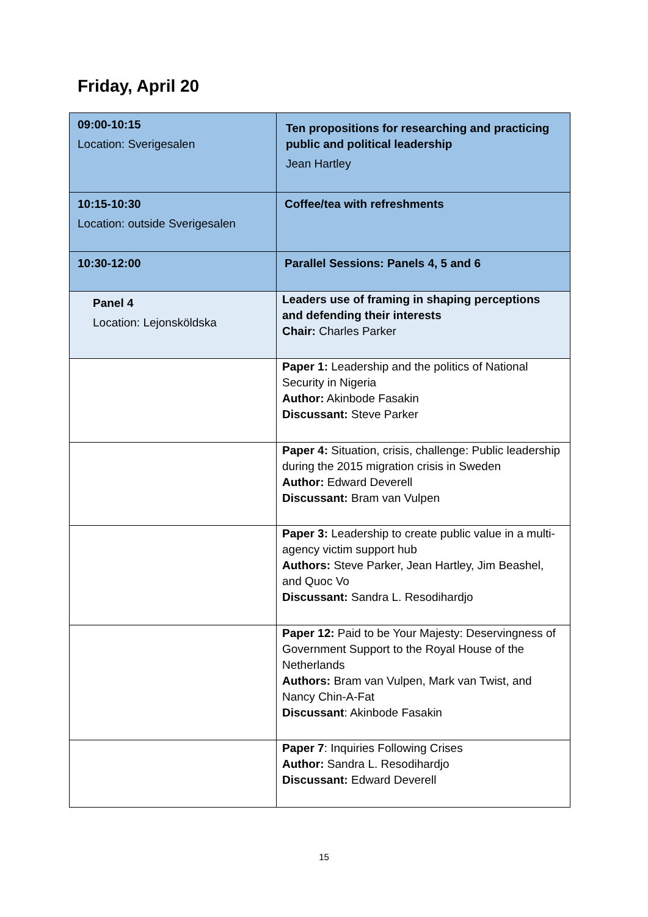Friday, April 20
| 09:00-10:15 Location: Sverigesalen | Ten propositions for researching and practicing public and political leadership Jean Hartley |
| 10:15-10:30 Location: outside Sverigesalen | Coffee/tea with refreshments |
| 10:30-12:00 | Parallel Sessions: Panels 4, 5 and 6 |
| Panel 4 Location: Lejonsköldska | Leaders use of framing in shaping perceptions and defending their interests Chair: Charles Parker |
| | Paper 1: Leadership and the politics of National Security in Nigeria Author: Akinbode Fasakin Discussant: Steve Parker |
| | Paper 4: Situation, crisis, challenge: Public leadership during the 2015 migration crisis in Sweden Author: Edward Deverell Discussant: Bram van Vulpen |
| | Paper 3: Leadership to create public value in a multi-agency victim support hub Authors: Steve Parker, Jean Hartley, Jim Beashel, and Quoc Vo Discussant: Sandra L. Resodihardjo |
| | Paper 12: Paid to be Your Majesty: Deservingness of Government Support to the Royal House of the Netherlands Authors: Bram van Vulpen, Mark van Twist, and Nancy Chin-A-Fat Discussant : Akinbode Fasakin |
| | Paper 7 : Inquiries Following Crises Author: Sandra L. Resodihardjo Discussant: Edward Deverell |
15